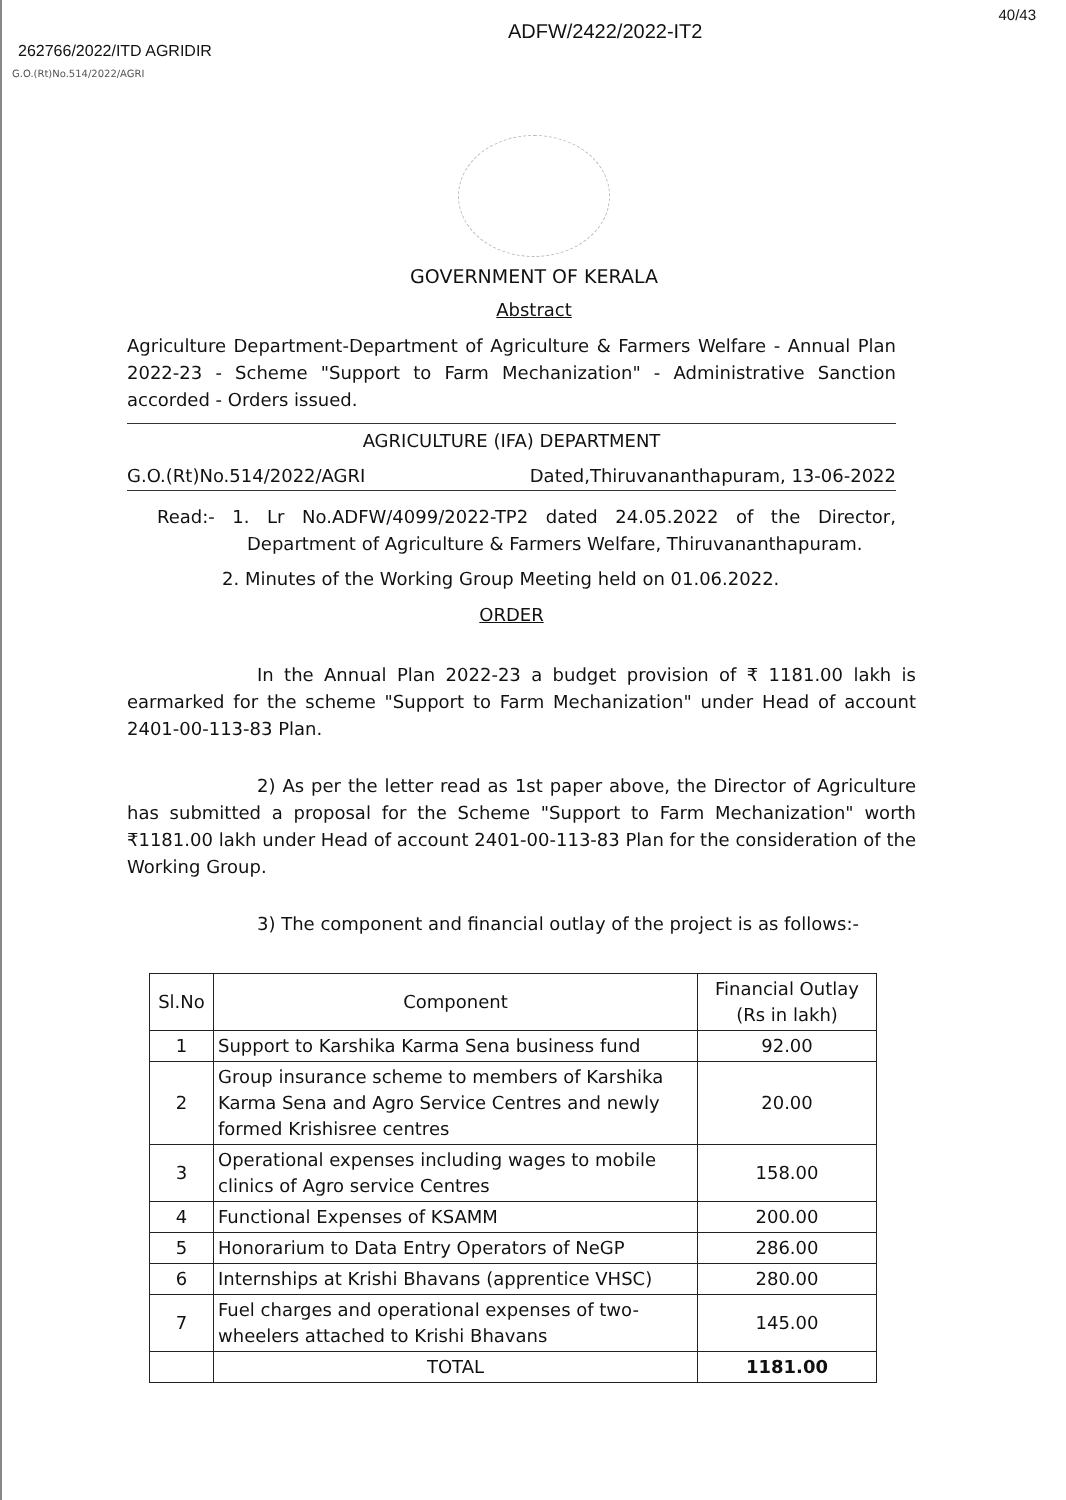262766/2022/ITD AGRIDIR
ADFW/2422/2022-IT2
40/43
G.O.(Rt)No.514/2022/AGRI
GOVERNMENT OF KERALA
Abstract
Agriculture Department-Department of Agriculture & Farmers Welfare - Annual Plan 2022-23 - Scheme "Support to Farm Mechanization" - Administrative Sanction accorded - Orders issued.
AGRICULTURE (IFA) DEPARTMENT
G.O.(Rt)No.514/2022/AGRI Dated,Thiruvananthapuram, 13-06-2022
Read:- 1. Lr No.ADFW/4099/2022-TP2 dated 24.05.2022 of the Director, Department of Agriculture & Farmers Welfare, Thiruvananthapuram.
2. Minutes of the Working Group Meeting held on 01.06.2022.
ORDER
In the Annual Plan 2022-23 a budget provision of ₹ 1181.00 lakh is earmarked for the scheme "Support to Farm Mechanization" under Head of account 2401-00-113-83 Plan.
2) As per the letter read as 1st paper above, the Director of Agriculture has submitted a proposal for the Scheme "Support to Farm Mechanization" worth ₹1181.00 lakh under Head of account 2401-00-113-83 Plan for the consideration of the Working Group.
3) The component and financial outlay of the project is as follows:-
| Sl.No | Component | Financial Outlay (Rs in lakh) |
| --- | --- | --- |
| 1 | Support to Karshika Karma Sena business fund | 92.00 |
| 2 | Group insurance scheme to members of Karshika Karma Sena and Agro Service Centres and newly formed Krishisree centres | 20.00 |
| 3 | Operational expenses including wages to mobile clinics of Agro service Centres | 158.00 |
| 4 | Functional Expenses of KSAMM | 200.00 |
| 5 | Honorarium to Data Entry Operators of NeGP | 286.00 |
| 6 | Internships at Krishi Bhavans (apprentice VHSC) | 280.00 |
| 7 | Fuel charges and operational expenses of two-wheelers attached to Krishi Bhavans | 145.00 |
| | TOTAL | 1181.00 |